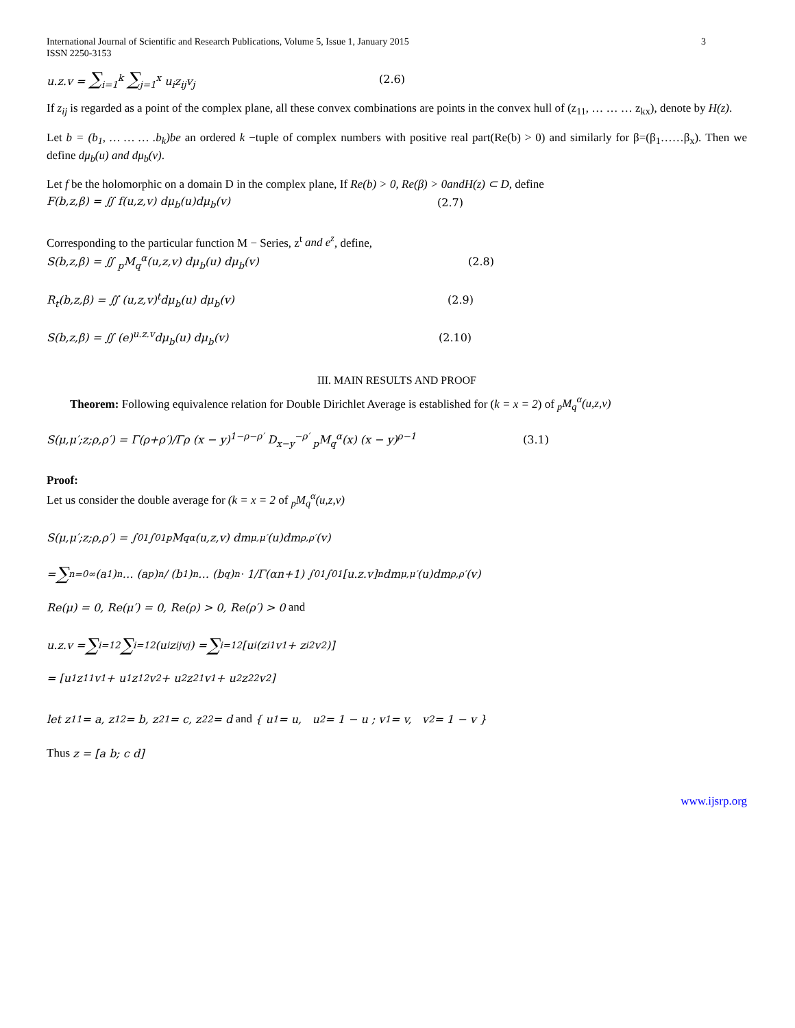International Journal of Scientific and Research Publications, Volume 5, Issue 1, January 2015
ISSN 2250-3153
3
u.z.v = ∑<sub>i=1</sub><sup>k</sup> ∑<sub>j=1</sub><sup>x</sup> u<sub>i</sub>z<sub>ij</sub>v<sub>j</sub> (2.6)
If z<sub>ij</sub> is regarded as a point of the complex plane, all these convex combinations are points in the convex hull of (z<sub>11</sub>, … … … z<sub>kx</sub>), denote by H(z).
Let b = (b<sub>1</sub>, … … … .b<sub>k</sub>)be an ordered k −tuple of complex numbers with positive real part(Re(b) > 0) and similarly for β=(β<sub>1</sub>……β<sub>x</sub>). Then we define dμ<sub>b</sub>(u) and dμ<sub>b</sub>(v).
Let f be the holomorphic on a domain D in the complex plane, If Re(b) > 0, Re(β) > 0andH(z) ⊂ D, define
F(b,z,β) = ∬ f(u,z,v) dμ<sub>b</sub>(u)dμ<sub>b</sub>(v) (2.7)
Corresponding to the particular function M − Series, z<sup>t</sup> and e<sup>z</sup>, define,
S(b,z,β) = ∬ <sub>p</sub>M<sub>q</sub><sup>α</sup>(u,z,v) dμ<sub>b</sub>(u) dμ<sub>b</sub>(v) (2.8)
R<sub>t</sub>(b,z,β) = ∬ (u,z,v)<sup>t</sup>dμ<sub>b</sub>(u) dμ<sub>b</sub>(v) (2.9)
S(b,z,β) = ∬ (e)<sup>u.z.v</sup>dμ<sub>b</sub>(u) dμ<sub>b</sub>(v) (2.10)
III. MAIN RESULTS AND PROOF
Theorem: Following equivalence relation for Double Dirichlet Average is established for (k = x = 2) of <sub>p</sub>M<sub>q</sub><sup>α</sup>(u,z,v)
S(μ,μ′;z;ρ,ρ′) = Γ(ρ+ρ′)/Γρ (x − y)<sup>1−ρ−ρ′</sup> D<sub>x−y</sub><sup>−ρ′</sup> <sub>p</sub>M<sub>q</sub><sup>α</sup>(x) (x − y)<sup>ρ−1</sup> (3.1)
Proof:
Let us consider the double average for (k = x = 2 of <sub>p</sub>M<sub>q</sub><sup>α</sup>(u,z,v)
S(μ,μ′;z;ρ,ρ′) = ∫<sub>0</sub><sup>1</sup>∫<sub>0</sub><sup>1</sup> <sub>p</sub>M<sub>q</sub><sup>α</sup>(u,z,v) dm<sub>μ,μ′</sub>(u)dm<sub>ρ,ρ′</sub>(v)
= ∑<sub>n=0</sub><sup>∞</sup> (a<sub>1</sub>)<sub>n</sub> … (a<sub>p</sub>)<sub>n</sub> / (b<sub>1</sub>)<sub>n</sub> … (b<sub>q</sub>)<sub>n</sub> · 1/Γ(αn+1) ∫<sub>0</sub><sup>1</sup>∫<sub>0</sub><sup>1</sup>[u.z.v]<sup>n</sup>dm<sub>μ,μ′</sub>(u)dm<sub>ρ,ρ′</sub>(v)
Re(μ) = 0, Re(μ′) = 0, Re(ρ) > 0, Re(ρ′) > 0 and
u.z.v = ∑<sub>i=1</sub><sup>2</sup> ∑<sub>i=1</sub><sup>2</sup>(u<sub>i</sub>z<sub>ij</sub>v<sub>j</sub>) = ∑<sub>i=1</sub><sup>2</sup>[u<sub>i</sub>(z<sub>i1</sub>v<sub>1</sub> + z<sub>i2</sub>v<sub>2</sub>)]
= [u<sub>1</sub>z<sub>11</sub>v<sub>1</sub> + u<sub>1</sub>z<sub>12</sub>v<sub>2</sub> + u<sub>2</sub>z<sub>21</sub>v<sub>1</sub> + u<sub>2</sub>z<sub>22</sub>v<sub>2</sub>]
let z<sub>11</sub> = a, z<sub>12</sub> = b, z<sub>21</sub> = c, z<sub>22</sub> = d and { u<sub>1</sub> = u, u<sub>2</sub> = 1 − u ; v<sub>1</sub> = v, v<sub>2</sub> = 1 − v }
Thus z = [a b; c d]
www.ijsrp.org